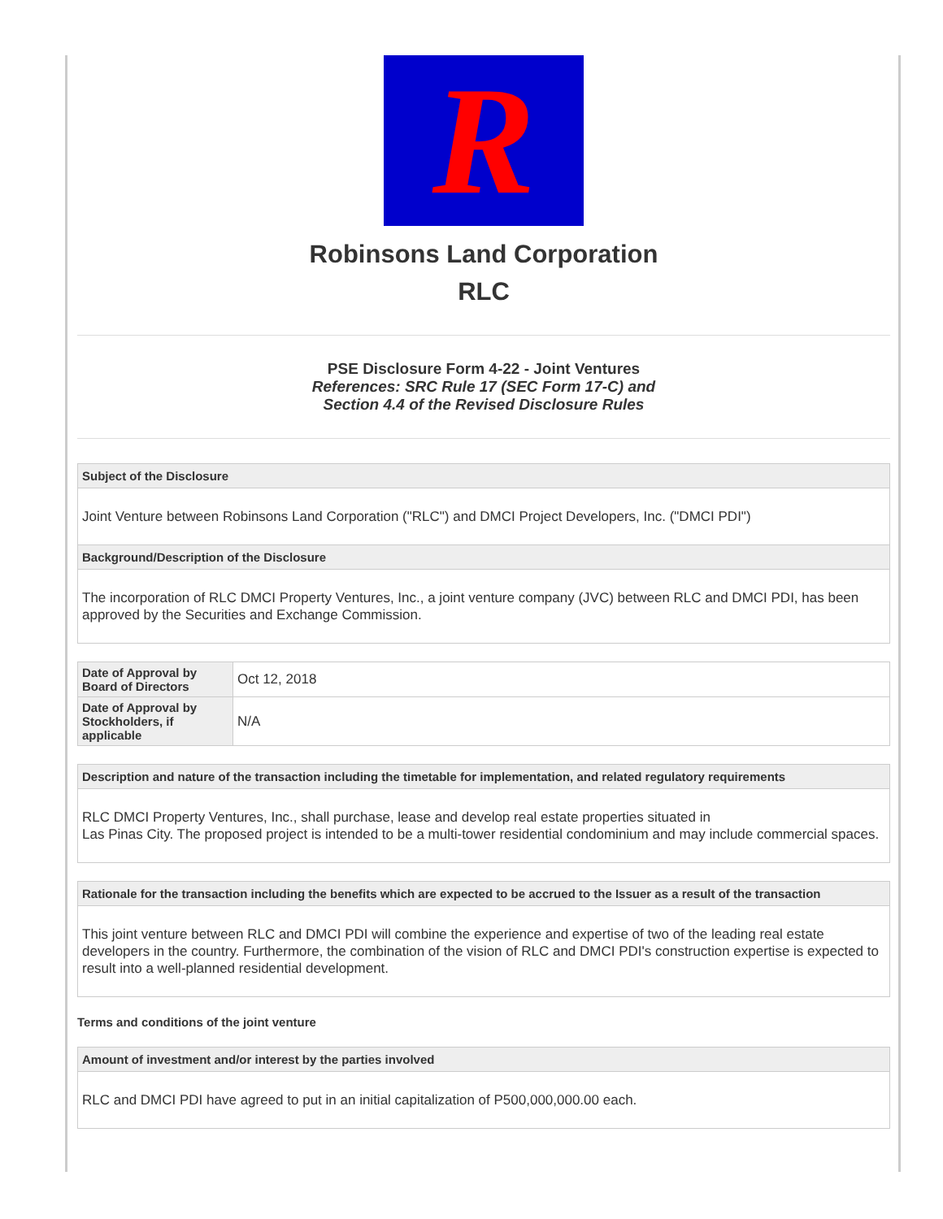R
Robinsons Land Corporation
RLC
PSE Disclosure Form 4-22 - Joint Ventures
References: SRC Rule 17 (SEC Form 17-C) and
Section 4.4 of the Revised Disclosure Rules
Subject of the Disclosure
Joint Venture between Robinsons Land Corporation ("RLC") and DMCI Project Developers, Inc. ("DMCI PDI")
Background/Description of the Disclosure
The incorporation of RLC DMCI Property Ventures, Inc., a joint venture company (JVC) between RLC and DMCI PDI, has been approved by the Securities and Exchange Commission.
| Date of Approval by Board of Directors | Oct 12, 2018 |
| Date of Approval by Stockholders, if applicable | N/A |
Description and nature of the transaction including the timetable for implementation, and related regulatory requirements
RLC DMCI Property Ventures, Inc., shall purchase, lease and develop real estate properties situated in
Las Pinas City. The proposed project is intended to be a multi-tower residential condominium and may include commercial spaces.
Rationale for the transaction including the benefits which are expected to be accrued to the Issuer as a result of the transaction
This joint venture between RLC and DMCI PDI will combine the experience and expertise of two of the leading real estate developers in the country. Furthermore, the combination of the vision of RLC and DMCI PDI's construction expertise is expected to result into a well-planned residential development.
Terms and conditions of the joint venture
Amount of investment and/or interest by the parties involved
RLC and DMCI PDI have agreed to put in an initial capitalization of P500,000,000.00 each.